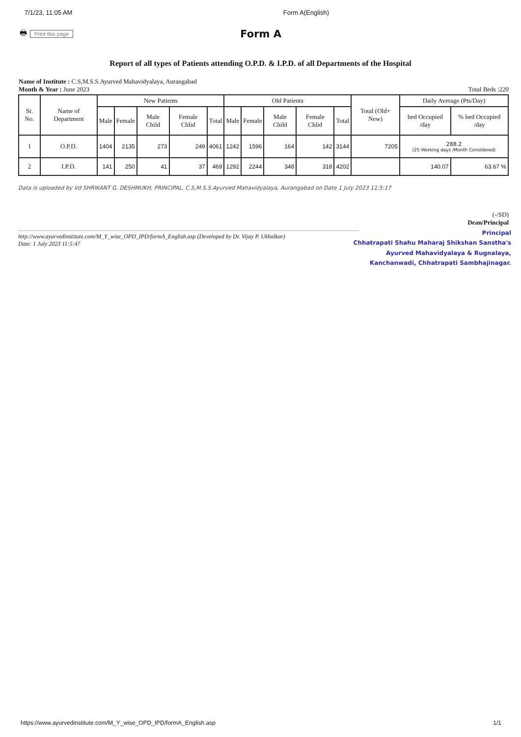7/1/23, 11:05 AM Form A(English)
🖶 Print this page
Form A
Report of all types of Patients attending O.P.D. & I.P.D. of all Departments of the Hospital
Name of Institute : C.S,M.S.S.Ayurved Mahavidyalaya, Aurangabad
Month & Year : June 2023
Total Beds :220
| Sr. No. | Name of Department | New Patients | | | | | Old Patients | | | | | Total (Old+ New) | Daily Average (Pts/Day) | |
| --- | --- | --- | --- | --- | --- | --- | --- | --- | --- | --- | --- | --- | --- | --- |
| | | Male | Female | Male Child | Female Chlid | Total | Male | Female | Male Child | Female Chlid | Total | | bed Occupied /day | % bed Occupied /day |
| 1 | O.P.D. | 1404 | 2135 | 273 | 249 | 4061 | 1242 | 1596 | 164 | 142 | 3144 | 7205 | 288.2 (25 Working days /Month Considered) | |
| 2 | I.P.D. | 141 | 250 | 41 | 37 | 469 | 1292 | 2244 | 348 | 318 | 4202 | | 140.07 | 63.67 % |
Data is uploaded by Vd SHRIKANT G. DESHMUKH, PRINCIPAL, C.S,M.S.S.Ayurved Mahavidyalaya, Aurangabad on Date 1 July 2023 11:5:17
(-/SD)
Dean/Principal
http://www.ayurvedinstitute.com/M_Y_wise_OPD_IPD/formA_English.asp (Developed by Dr. Vijay P. Ukhalkar)
Date: 1 July 2023 11:5:47
Principal
Chhatrapati Shahu Maharaj Shikshan Sanstha's
Ayurved Mahavidyalaya & Rugnalaya,
Kanchanwadi, Chhatrapati Sambhajinagar.
https://www.ayurvedinstitute.com/M_Y_wise_OPD_IPD/formA_English.asp 1/1